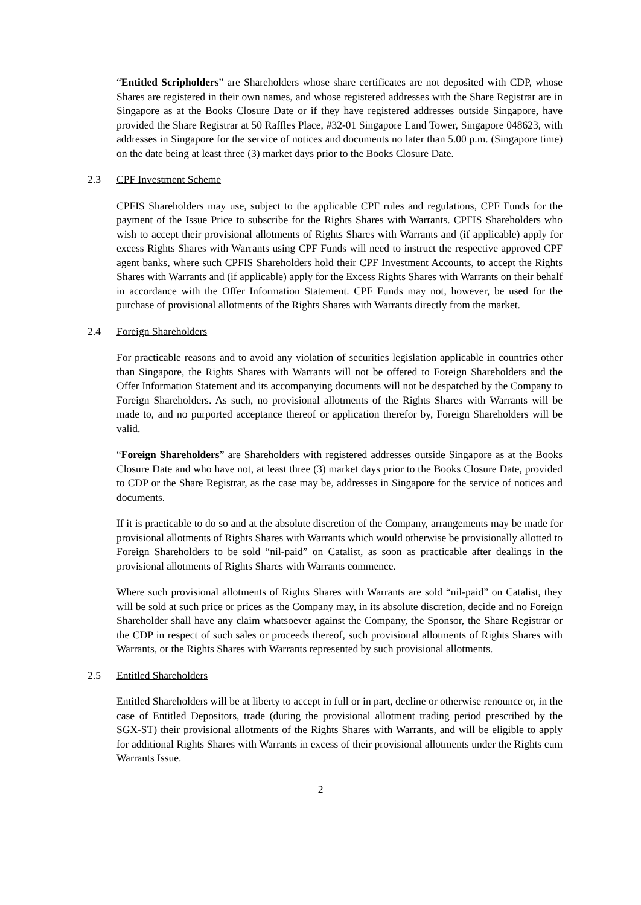“Entitled Scripholders” are Shareholders whose share certificates are not deposited with CDP, whose Shares are registered in their own names, and whose registered addresses with the Share Registrar are in Singapore as at the Books Closure Date or if they have registered addresses outside Singapore, have provided the Share Registrar at 50 Raffles Place, #32-01 Singapore Land Tower, Singapore 048623, with addresses in Singapore for the service of notices and documents no later than 5.00 p.m. (Singapore time) on the date being at least three (3) market days prior to the Books Closure Date.
2.3 CPF Investment Scheme
CPFIS Shareholders may use, subject to the applicable CPF rules and regulations, CPF Funds for the payment of the Issue Price to subscribe for the Rights Shares with Warrants. CPFIS Shareholders who wish to accept their provisional allotments of Rights Shares with Warrants and (if applicable) apply for excess Rights Shares with Warrants using CPF Funds will need to instruct the respective approved CPF agent banks, where such CPFIS Shareholders hold their CPF Investment Accounts, to accept the Rights Shares with Warrants and (if applicable) apply for the Excess Rights Shares with Warrants on their behalf in accordance with the Offer Information Statement. CPF Funds may not, however, be used for the purchase of provisional allotments of the Rights Shares with Warrants directly from the market.
2.4 Foreign Shareholders
For practicable reasons and to avoid any violation of securities legislation applicable in countries other than Singapore, the Rights Shares with Warrants will not be offered to Foreign Shareholders and the Offer Information Statement and its accompanying documents will not be despatched by the Company to Foreign Shareholders. As such, no provisional allotments of the Rights Shares with Warrants will be made to, and no purported acceptance thereof or application therefor by, Foreign Shareholders will be valid.
“Foreign Shareholders” are Shareholders with registered addresses outside Singapore as at the Books Closure Date and who have not, at least three (3) market days prior to the Books Closure Date, provided to CDP or the Share Registrar, as the case may be, addresses in Singapore for the service of notices and documents.
If it is practicable to do so and at the absolute discretion of the Company, arrangements may be made for provisional allotments of Rights Shares with Warrants which would otherwise be provisionally allotted to Foreign Shareholders to be sold “nil-paid” on Catalist, as soon as practicable after dealings in the provisional allotments of Rights Shares with Warrants commence.
Where such provisional allotments of Rights Shares with Warrants are sold “nil-paid” on Catalist, they will be sold at such price or prices as the Company may, in its absolute discretion, decide and no Foreign Shareholder shall have any claim whatsoever against the Company, the Sponsor, the Share Registrar or the CDP in respect of such sales or proceeds thereof, such provisional allotments of Rights Shares with Warrants, or the Rights Shares with Warrants represented by such provisional allotments.
2.5 Entitled Shareholders
Entitled Shareholders will be at liberty to accept in full or in part, decline or otherwise renounce or, in the case of Entitled Depositors, trade (during the provisional allotment trading period prescribed by the SGX-ST) their provisional allotments of the Rights Shares with Warrants, and will be eligible to apply for additional Rights Shares with Warrants in excess of their provisional allotments under the Rights cum Warrants Issue.
2